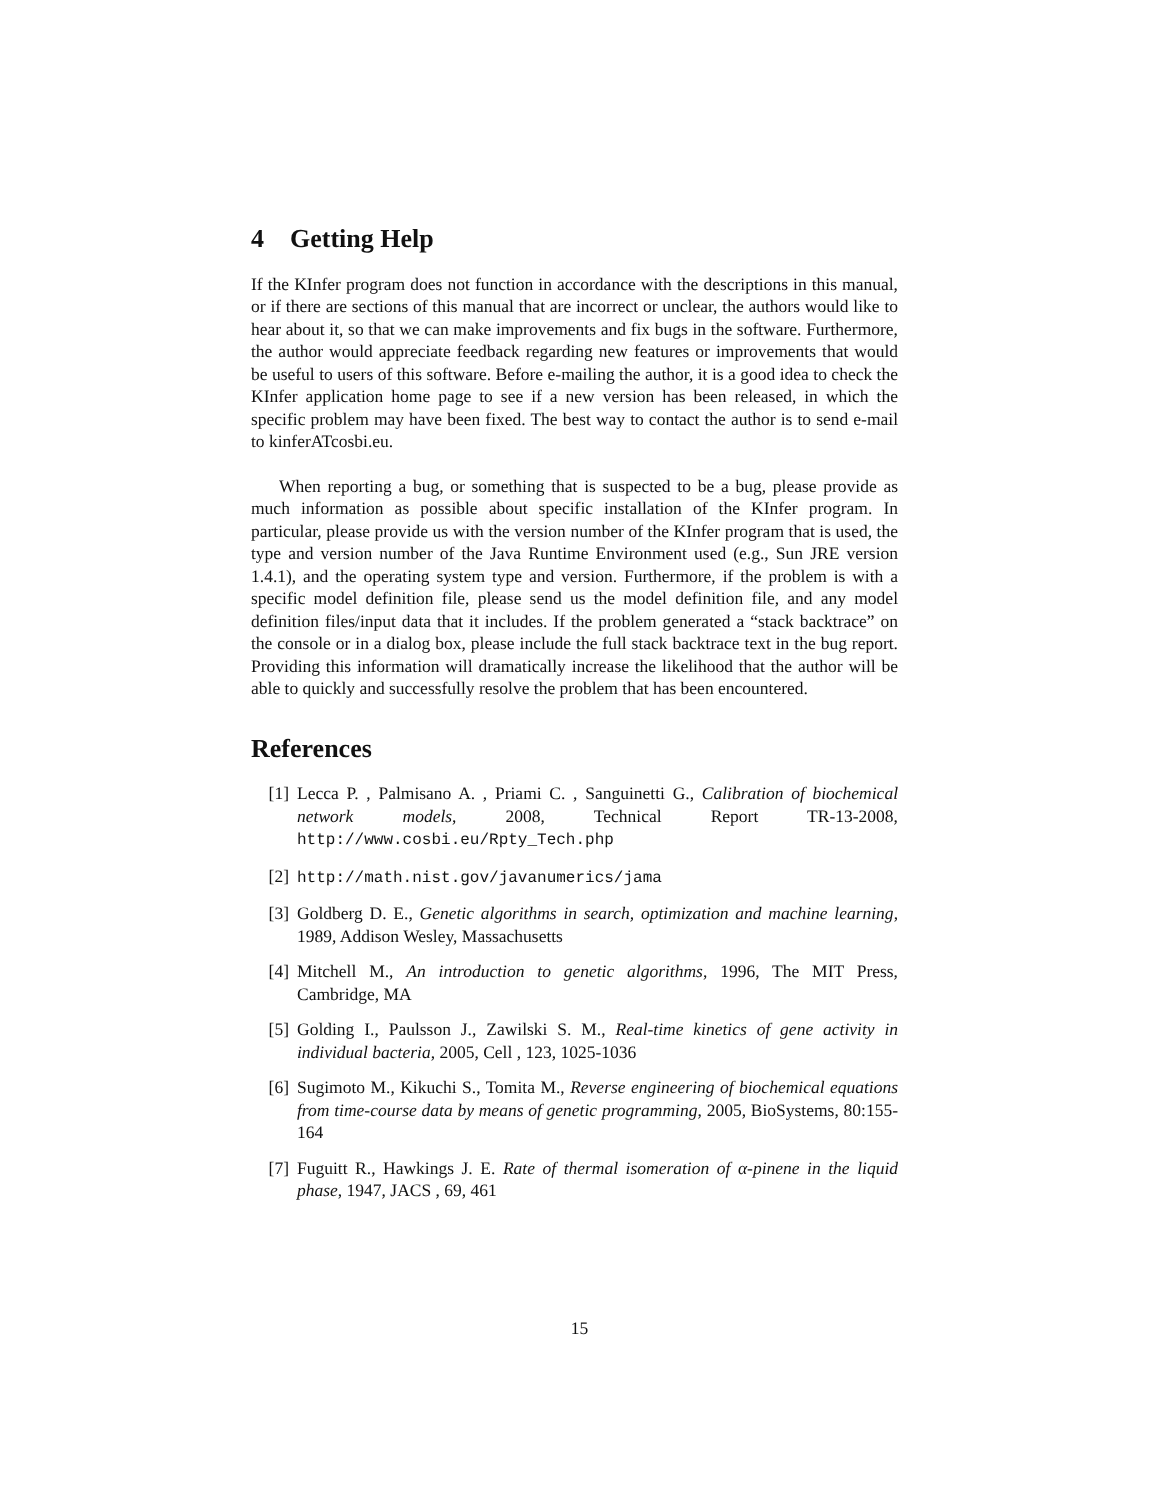4 Getting Help
If the KInfer program does not function in accordance with the descriptions in this manual, or if there are sections of this manual that are incorrect or unclear, the authors would like to hear about it, so that we can make improvements and fix bugs in the software. Furthermore, the author would appreciate feedback regarding new features or improvements that would be useful to users of this software. Before e-mailing the author, it is a good idea to check the KInfer application home page to see if a new version has been released, in which the specific problem may have been fixed. The best way to contact the author is to send e-mail to kinferATcosbi.eu.
When reporting a bug, or something that is suspected to be a bug, please provide as much information as possible about specific installation of the KInfer program. In particular, please provide us with the version number of the KInfer program that is used, the type and version number of the Java Runtime Environment used (e.g., Sun JRE version 1.4.1), and the operating system type and version. Furthermore, if the problem is with a specific model definition file, please send us the model definition file, and any model definition files/input data that it includes. If the problem generated a “stack backtrace” on the console or in a dialog box, please include the full stack backtrace text in the bug report. Providing this information will dramatically increase the likelihood that the author will be able to quickly and successfully resolve the problem that has been encountered.
References
[1] Lecca P. , Palmisano A. , Priami C. , Sanguinetti G., Calibration of biochemical network models, 2008, Technical Report TR-13-2008, http://www.cosbi.eu/Rpty_Tech.php
[2] http://math.nist.gov/javanumerics/jama
[3] Goldberg D. E., Genetic algorithms in search, optimization and machine learning, 1989, Addison Wesley, Massachusetts
[4] Mitchell M., An introduction to genetic algorithms, 1996, The MIT Press, Cambridge, MA
[5] Golding I., Paulsson J., Zawilski S. M., Real-time kinetics of gene activity in individual bacteria, 2005, Cell , 123, 1025-1036
[6] Sugimoto M., Kikuchi S., Tomita M., Reverse engineering of biochemical equations from time-course data by means of genetic programming, 2005, BioSystems, 80:155-164
[7] Fuguitt R., Hawkings J. E. Rate of thermal isomeration of α-pinene in the liquid phase, 1947, JACS , 69, 461
15